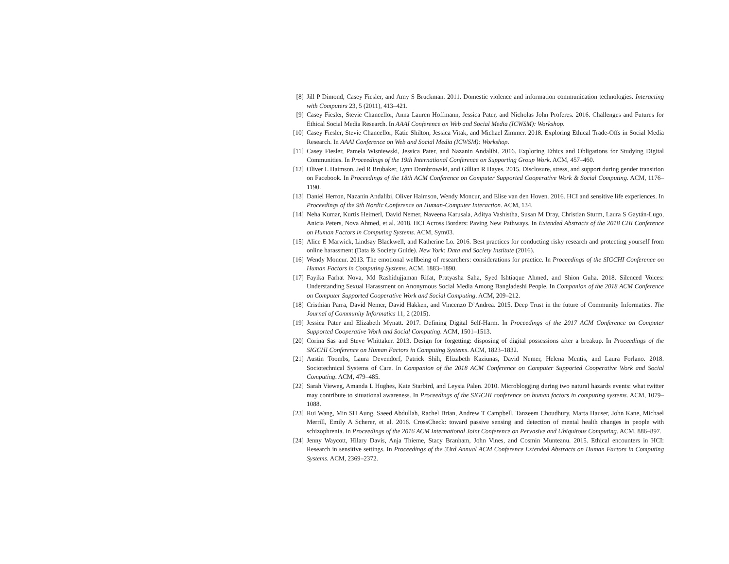[8] Jill P Dimond, Casey Fiesler, and Amy S Bruckman. 2011. Domestic violence and information communication technologies. Interacting with Computers 23, 5 (2011), 413–421.
[9] Casey Fiesler, Stevie Chancellor, Anna Lauren Hoffmann, Jessica Pater, and Nicholas John Proferes. 2016. Challenges and Futures for Ethical Social Media Research. In AAAI Conference on Web and Social Media (ICWSM): Workshop.
[10] Casey Fiesler, Stevie Chancellor, Katie Shilton, Jessica Vitak, and Michael Zimmer. 2018. Exploring Ethical Trade-Offs in Social Media Research. In AAAI Conference on Web and Social Media (ICWSM): Workshop.
[11] Casey Fiesler, Pamela Wisniewski, Jessica Pater, and Nazanin Andalibi. 2016. Exploring Ethics and Obligations for Studying Digital Communities. In Proceedings of the 19th International Conference on Supporting Group Work. ACM, 457–460.
[12] Oliver L Haimson, Jed R Brubaker, Lynn Dombrowski, and Gillian R Hayes. 2015. Disclosure, stress, and support during gender transition on Facebook. In Proceedings of the 18th ACM Conference on Computer Supported Cooperative Work & Social Computing. ACM, 1176–1190.
[13] Daniel Herron, Nazanin Andalibi, Oliver Haimson, Wendy Moncur, and Elise van den Hoven. 2016. HCI and sensitive life experiences. In Proceedings of the 9th Nordic Conference on Human-Computer Interaction. ACM, 134.
[14] Neha Kumar, Kurtis Heimerl, David Nemer, Naveena Karusala, Aditya Vashistha, Susan M Dray, Christian Sturm, Laura S Gaytán-Lugo, Anicia Peters, Nova Ahmed, et al. 2018. HCI Across Borders: Paving New Pathways. In Extended Abstracts of the 2018 CHI Conference on Human Factors in Computing Systems. ACM, Sym03.
[15] Alice E Marwick, Lindsay Blackwell, and Katherine Lo. 2016. Best practices for conducting risky research and protecting yourself from online harassment (Data & Society Guide). New York: Data and Society Institute (2016).
[16] Wendy Moncur. 2013. The emotional wellbeing of researchers: considerations for practice. In Proceedings of the SIGCHI Conference on Human Factors in Computing Systems. ACM, 1883–1890.
[17] Fayika Farhat Nova, Md Rashidujjaman Rifat, Pratyasha Saha, Syed Ishtiaque Ahmed, and Shion Guha. 2018. Silenced Voices: Understanding Sexual Harassment on Anonymous Social Media Among Bangladeshi People. In Companion of the 2018 ACM Conference on Computer Supported Cooperative Work and Social Computing. ACM, 209–212.
[18] Cristhian Parra, David Nemer, David Hakken, and Vincenzo D’Andrea. 2015. Deep Trust in the future of Community Informatics. The Journal of Community Informatics 11, 2 (2015).
[19] Jessica Pater and Elizabeth Mynatt. 2017. Defining Digital Self-Harm. In Proceedings of the 2017 ACM Conference on Computer Supported Cooperative Work and Social Computing. ACM, 1501–1513.
[20] Corina Sas and Steve Whittaker. 2013. Design for forgetting: disposing of digital possessions after a breakup. In Proceedings of the SIGCHI Conference on Human Factors in Computing Systems. ACM, 1823–1832.
[21] Austin Toombs, Laura Devendorf, Patrick Shih, Elizabeth Kaziunas, David Nemer, Helena Mentis, and Laura Forlano. 2018. Sociotechnical Systems of Care. In Companion of the 2018 ACM Conference on Computer Supported Cooperative Work and Social Computing. ACM, 479–485.
[22] Sarah Vieweg, Amanda L Hughes, Kate Starbird, and Leysia Palen. 2010. Microblogging during two natural hazards events: what twitter may contribute to situational awareness. In Proceedings of the SIGCHI conference on human factors in computing systems. ACM, 1079–1088.
[23] Rui Wang, Min SH Aung, Saeed Abdullah, Rachel Brian, Andrew T Campbell, Tanzeem Choudhury, Marta Hauser, John Kane, Michael Merrill, Emily A Scherer, et al. 2016. CrossCheck: toward passive sensing and detection of mental health changes in people with schizophrenia. In Proceedings of the 2016 ACM International Joint Conference on Pervasive and Ubiquitous Computing. ACM, 886–897.
[24] Jenny Waycott, Hilary Davis, Anja Thieme, Stacy Branham, John Vines, and Cosmin Munteanu. 2015. Ethical encounters in HCI: Research in sensitive settings. In Proceedings of the 33rd Annual ACM Conference Extended Abstracts on Human Factors in Computing Systems. ACM, 2369–2372.